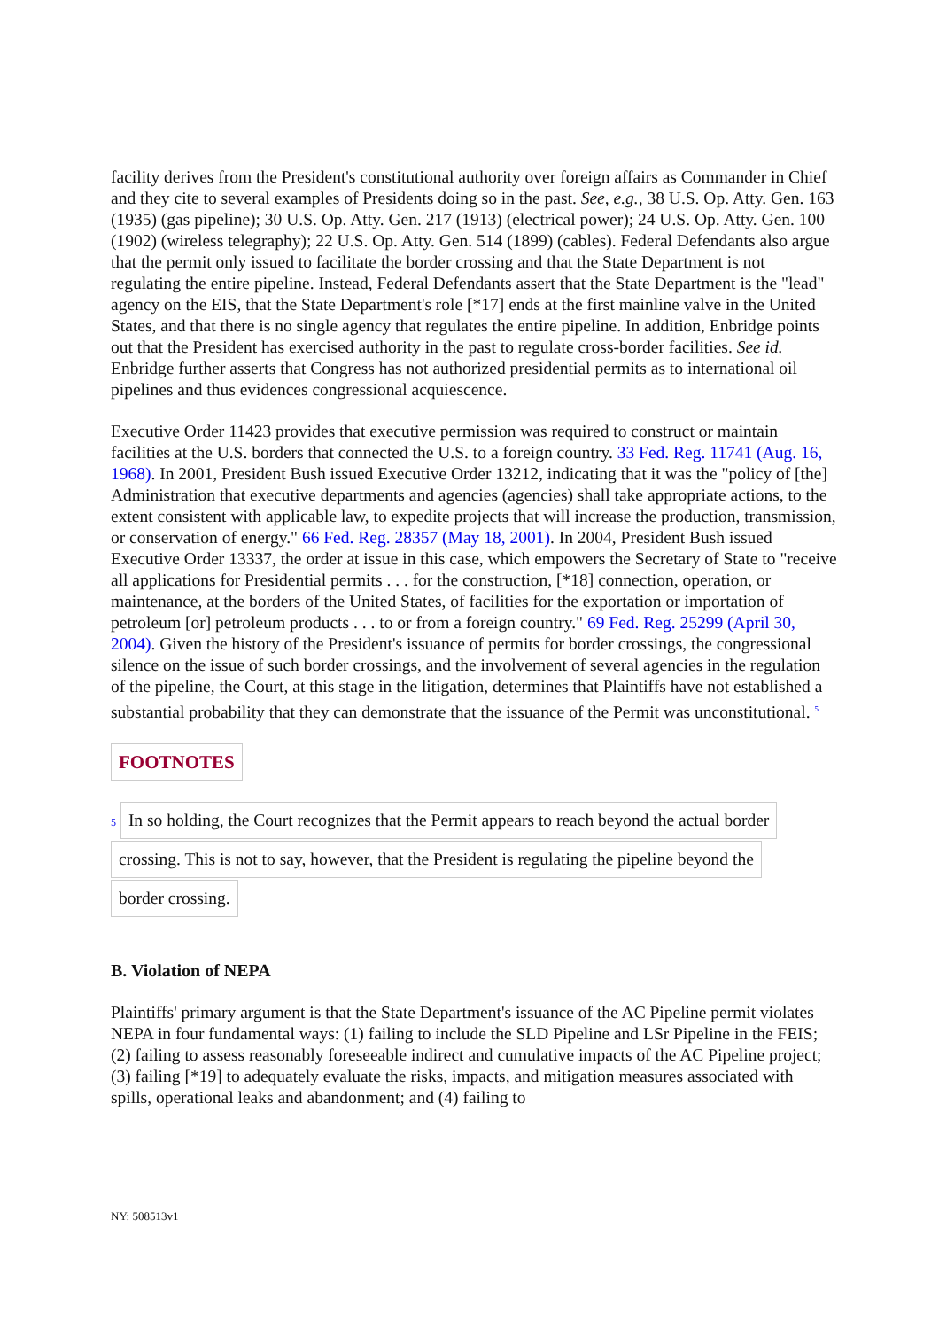facility derives from the President's constitutional authority over foreign affairs as Commander in Chief and they cite to several examples of Presidents doing so in the past. See, e.g., 38 U.S. Op. Atty. Gen. 163 (1935) (gas pipeline); 30 U.S. Op. Atty. Gen. 217 (1913) (electrical power); 24 U.S. Op. Atty. Gen. 100 (1902) (wireless telegraphy); 22 U.S. Op. Atty. Gen. 514 (1899) (cables). Federal Defendants also argue that the permit only issued to facilitate the border crossing and that the State Department is not regulating the entire pipeline. Instead, Federal Defendants assert that the State Department is the "lead" agency on the EIS, that the State Department's role [*17] ends at the first mainline valve in the United States, and that there is no single agency that regulates the entire pipeline. In addition, Enbridge points out that the President has exercised authority in the past to regulate cross-border facilities. See id. Enbridge further asserts that Congress has not authorized presidential permits as to international oil pipelines and thus evidences congressional acquiescence.
Executive Order 11423 provides that executive permission was required to construct or maintain facilities at the U.S. borders that connected the U.S. to a foreign country. 33 Fed. Reg. 11741 (Aug. 16, 1968). In 2001, President Bush issued Executive Order 13212, indicating that it was the "policy of [the] Administration that executive departments and agencies (agencies) shall take appropriate actions, to the extent consistent with applicable law, to expedite projects that will increase the production, transmission, or conservation of energy." 66 Fed. Reg. 28357 (May 18, 2001). In 2004, President Bush issued Executive Order 13337, the order at issue in this case, which empowers the Secretary of State to "receive all applications for Presidential permits . . . for the construction, [*18] connection, operation, or maintenance, at the borders of the United States, of facilities for the exportation or importation of petroleum [or] petroleum products . . . to or from a foreign country." 69 Fed. Reg. 25299 (April 30, 2004). Given the history of the President's issuance of permits for border crossings, the congressional silence on the issue of such border crossings, and the involvement of several agencies in the regulation of the pipeline, the Court, at this stage in the litigation, determines that Plaintiffs have not established a substantial probability that they can demonstrate that the issuance of the Permit was unconstitutional. <sup>5</sup>
FOOTNOTES
5 In so holding, the Court recognizes that the Permit appears to reach beyond the actual border
crossing. This is not to say, however, that the President is regulating the pipeline beyond the
border crossing.
B. Violation of NEPA
Plaintiffs' primary argument is that the State Department's issuance of the AC Pipeline permit violates NEPA in four fundamental ways: (1) failing to include the SLD Pipeline and LSr Pipeline in the FEIS; (2) failing to assess reasonably foreseeable indirect and cumulative impacts of the AC Pipeline project; (3) failing [*19] to adequately evaluate the risks, impacts, and mitigation measures associated with spills, operational leaks and abandonment; and (4) failing to
NY: 508513v1